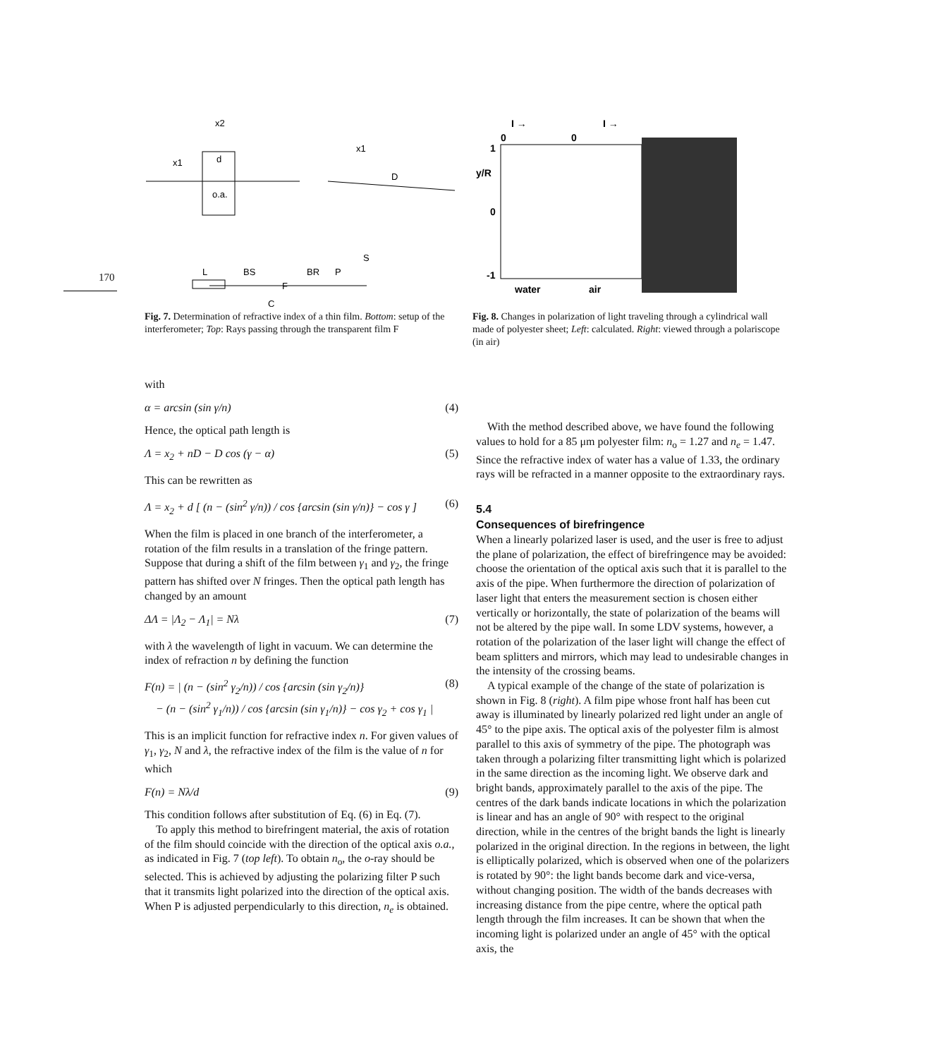170
x2
x1
d
o.a.
x1
D
L
BS
BR
P
S
F
C
Fig. 7. Determination of refractive index of a thin film. Bottom: setup of the interferometer; Top: Rays passing through the transparent film F
I →
I →
0
0
1
y/R
0
-1
water
air
Fig. 8. Changes in polarization of light traveling through a cylindrical wall made of polyester sheet; Left: calculated. Right: viewed through a polariscope (in air)
with
α = arcsin (sin γ/n) (4)
Hence, the optical path length is
Λ = x<sub>2</sub> + nD − D cos (γ − α) (5)
This can be rewritten as
Λ = x<sub>2</sub> + d [ (n − (sin<sup>2</sup> γ/n)) / cos {arcsin (sin γ/n)} − cos γ ] (6)
When the film is placed in one branch of the interferometer, a rotation of the film results in a translation of the fringe pattern. Suppose that during a shift of the film between γ<sub>1</sub> and γ<sub>2</sub>, the fringe pattern has shifted over N fringes. Then the optical path length has changed by an amount
ΔΛ = |Λ<sub>2</sub> − Λ<sub>1</sub>| = Nλ (7)
with λ the wavelength of light in vacuum. We can determine the index of refraction n by defining the function
F(n) = | (n − (sin<sup>2</sup> γ<sub>2</sub>/n)) / cos {arcsin (sin γ<sub>2</sub>/n)}
− (n − (sin<sup>2</sup> γ<sub>1</sub>/n)) / cos {arcsin (sin γ<sub>1</sub>/n)} − cos γ<sub>2</sub> + cos γ<sub>1</sub> | (8)
This is an implicit function for refractive index n. For given values of γ<sub>1</sub>, γ<sub>2</sub>, N and λ, the refractive index of the film is the value of n for which
F(n) = Nλ/d (9)
This condition follows after substitution of Eq. (6) in Eq. (7).
To apply this method to birefringent material, the axis of rotation of the film should coincide with the direction of the optical axis o.a., as indicated in Fig. 7 (top left). To obtain n<sub>o</sub>, the o-ray should be selected. This is achieved by adjusting the polarizing filter P such that it transmits light polarized into the direction of the optical axis. When P is adjusted perpendicularly to this direction, n<sub>e</sub> is obtained.
With the method described above, we have found the following values to hold for a 85 μm polyester film: n<sub>o</sub> = 1.27 and n<sub>e</sub> = 1.47. Since the refractive index of water has a value of 1.33, the ordinary rays will be refracted in a manner opposite to the extraordinary rays.
5.4
Consequences of birefringence
When a linearly polarized laser is used, and the user is free to adjust the plane of polarization, the effect of birefringence may be avoided: choose the orientation of the optical axis such that it is parallel to the axis of the pipe. When furthermore the direction of polarization of laser light that enters the measurement section is chosen either vertically or horizontally, the state of polarization of the beams will not be altered by the pipe wall. In some LDV systems, however, a rotation of the polarization of the laser light will change the effect of beam splitters and mirrors, which may lead to undesirable changes in the intensity of the crossing beams.
A typical example of the change of the state of polarization is shown in Fig. 8 (right). A film pipe whose front half has been cut away is illuminated by linearly polarized red light under an angle of 45° to the pipe axis. The optical axis of the polyester film is almost parallel to this axis of symmetry of the pipe. The photograph was taken through a polarizing filter transmitting light which is polarized in the same direction as the incoming light. We observe dark and bright bands, approximately parallel to the axis of the pipe. The centres of the dark bands indicate locations in which the polarization is linear and has an angle of 90° with respect to the original direction, while in the centres of the bright bands the light is linearly polarized in the original direction. In the regions in between, the light is elliptically polarized, which is observed when one of the polarizers is rotated by 90°: the light bands become dark and vice-versa, without changing position. The width of the bands decreases with increasing distance from the pipe centre, where the optical path length through the film increases. It can be shown that when the incoming light is polarized under an angle of 45° with the optical axis, the